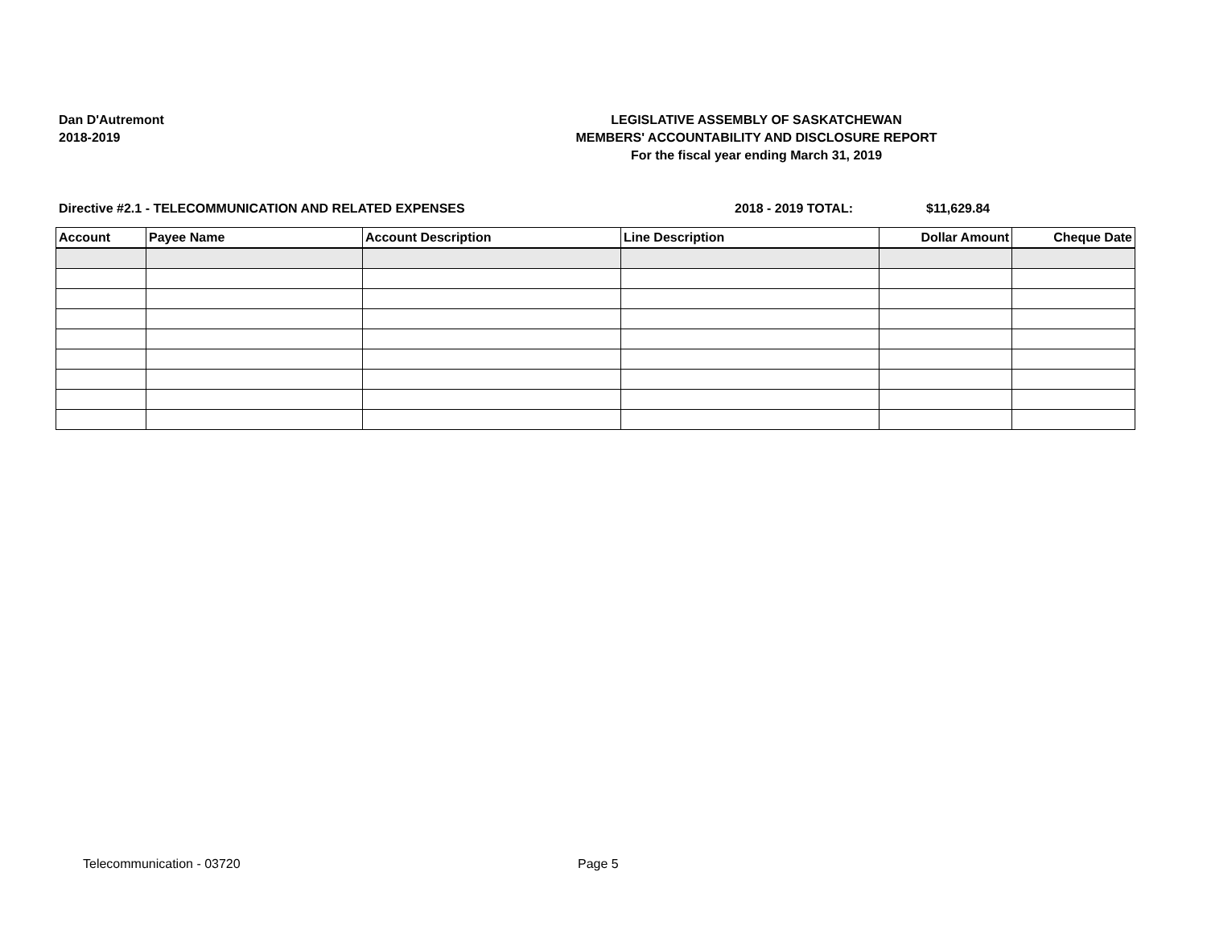Dan D'Autremont
2018-2019
LEGISLATIVE ASSEMBLY OF SASKATCHEWAN
MEMBERS' ACCOUNTABILITY AND DISCLOSURE REPORT
For the fiscal year ending March 31, 2019
Directive #2.1 - TELECOMMUNICATION AND RELATED EXPENSES 2018 - 2019 TOTAL: $11,629.84
| Account | Payee Name | Account Description | Line Description | Dollar Amount | Cheque Date |
| --- | --- | --- | --- | --- | --- |
Telecommunication - 03720 Page 5